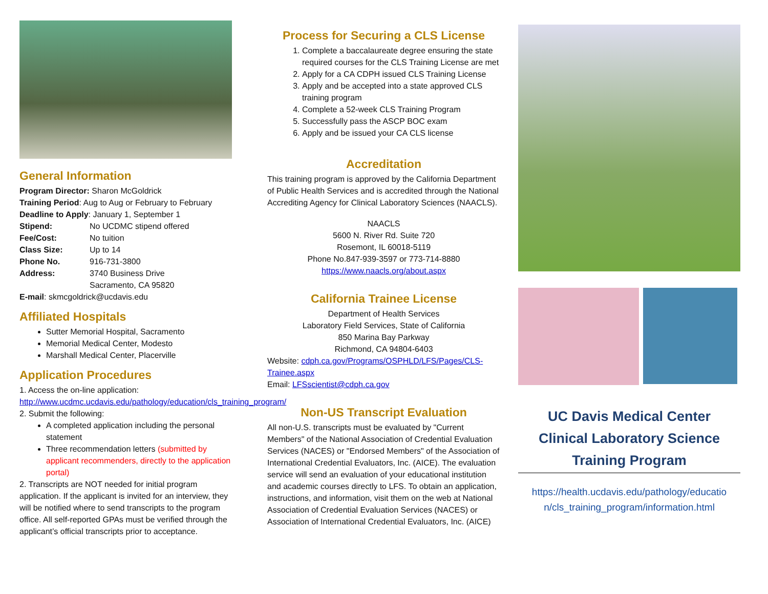General Information
Program Director: Sharon McGoldrick
Training Period: Aug to Aug or February to February
Deadline to Apply: January 1, September 1
Stipend: No UCDMC stipend offered
Fee/Cost: No tuition
Class Size: Up to 14
Phone No. 916-731-3800
Address: 3740 Business Drive
Sacramento, CA 95820
E-mail: skmcgoldrick@ucdavis.edu
Affiliated Hospitals
Sutter Memorial Hospital, Sacramento
Memorial Medical Center, Modesto
Marshall Medical Center, Placerville
Application Procedures
1. Access the on-line application:
http://www.ucdmc.ucdavis.edu/pathology/education/cls_training_program/
2. Submit the following:
A completed application including the personal statement
Three recommendation letters (submitted by applicant recommenders, directly to the application portal)
2. Transcripts are NOT needed for initial program application. If the applicant is invited for an interview, they will be notified where to send transcripts to the program office. All self-reported GPAs must be verified through the applicant’s official transcripts prior to acceptance.
Process for Securing a CLS License
1. Complete a baccalaureate degree ensuring the state required courses for the CLS Training License are met
2. Apply for a CA CDPH issued CLS Training License
3. Apply and be accepted into a state approved CLS training program
4. Complete a 52-week CLS Training Program
5. Successfully pass the ASCP BOC exam
6. Apply and be issued your CA CLS license
Accreditation
This training program is approved by the California Department of Public Health Services and is accredited through the National Accrediting Agency for Clinical Laboratory Sciences (NAACLS).
NAACLS
5600 N. River Rd. Suite 720
Rosemont, IL 60018-5119
Phone No.847-939-3597 or 773-714-8880
https://www.naacls.org/about.aspx
California Trainee License
Department of Health Services
Laboratory Field Services, State of California
850 Marina Bay Parkway
Richmond, CA 94804-6403
Website: cdph.ca.gov/Programs/OSPHLD/LFS/Pages/CLS-Trainee.aspx
Email: LFSscientist@cdph.ca.gov
Non-US Transcript Evaluation
All non-U.S. transcripts must be evaluated by "Current Members" of the National Association of Credential Evaluation Services (NACES) or "Endorsed Members" of the Association of International Credential Evaluators, Inc. (AICE). The evaluation service will send an evaluation of your educational institution and academic courses directly to LFS. To obtain an application, instructions, and information, visit them on the web at National Association of Credential Evaluation Services (NACES) or Association of International Credential Evaluators, Inc. (AICE)
UC Davis Medical Center
Clinical Laboratory Science
Training Program
https://health.ucdavis.edu/pathology/educatio n/cls_training_program/information.html